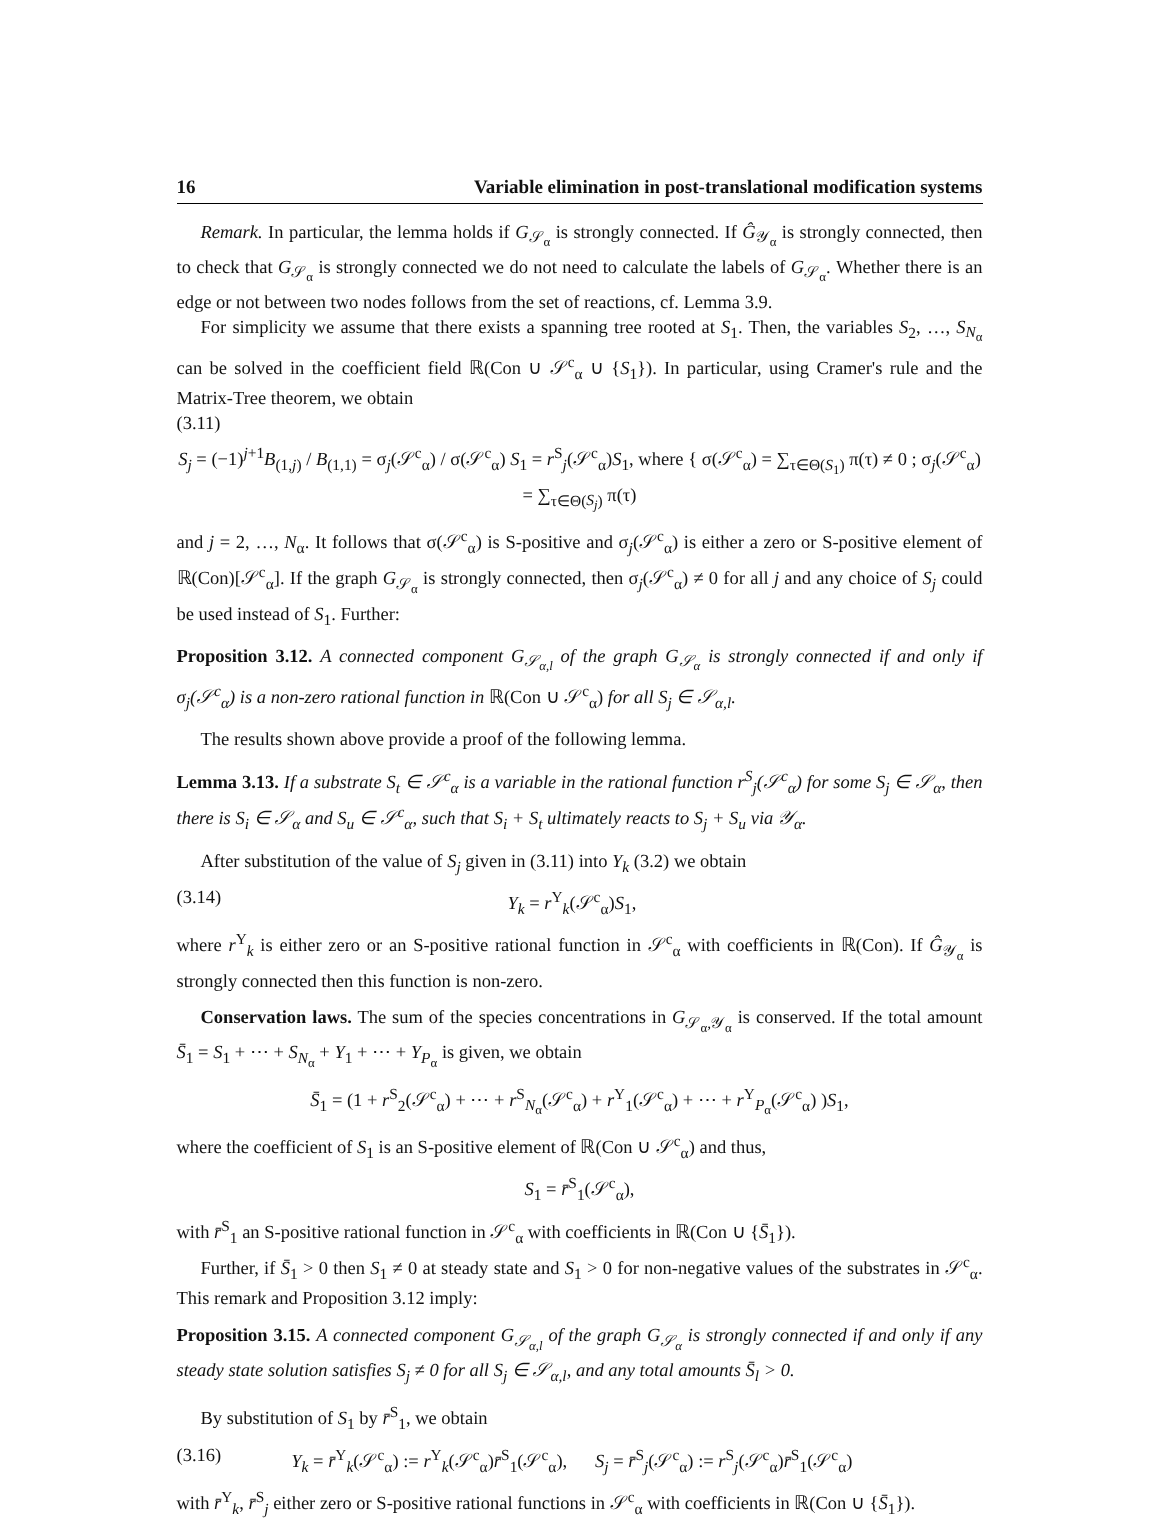16 Variable elimination in post-translational modification systems
Remark. In particular, the lemma holds if G<sub>𝒮<sub>α</sub></sub> is strongly connected. If Ĝ<sub>𝒴<sub>α</sub></sub> is strongly connected, then to check that G<sub>𝒮<sub>α</sub></sub> is strongly connected we do not need to calculate the labels of G<sub>𝒮<sub>α</sub></sub>. Whether there is an edge or not between two nodes follows from the set of reactions, cf. Lemma 3.9.
For simplicity we assume that there exists a spanning tree rooted at S<sub>1</sub>. Then, the variables S<sub>2</sub>, …, S<sub>N<sub>α</sub></sub> can be solved in the coefficient field ℝ(Con ∪ 𝒮<sup>c</sup><sub>α</sub> ∪ {S<sub>1</sub>}). In particular, using Cramer's rule and the Matrix-Tree theorem, we obtain
(3.11)
S<sub>j</sub> = (−1)<sup>j+1</sup>B<sub>(1,j)</sub> / B<sub>(1,1)</sub> = σ<sub>j</sub>(𝒮<sup>c</sup><sub>α</sub>) / σ(𝒮<sup>c</sup><sub>α</sub>) S<sub>1</sub> = r<sup>S</sup><sub>j</sub>(𝒮<sup>c</sup><sub>α</sub>)S<sub>1</sub>, where { σ(𝒮<sup>c</sup><sub>α</sub>) = ∑<sub>τ∈Θ(S<sub>1</sub>)</sub> π(τ) ≠ 0 ; σ<sub>j</sub>(𝒮<sup>c</sup><sub>α</sub>) = ∑<sub>τ∈Θ(S<sub>j</sub>)</sub> π(τ)
and j = 2, …, N<sub>α</sub>. It follows that σ(𝒮<sup>c</sup><sub>α</sub>) is S-positive and σ<sub>j</sub>(𝒮<sup>c</sup><sub>α</sub>) is either a zero or S-positive element of ℝ(Con)[𝒮<sup>c</sup><sub>α</sub>]. If the graph G<sub>𝒮<sub>α</sub></sub> is strongly connected, then σ<sub>j</sub>(𝒮<sup>c</sup><sub>α</sub>) ≠ 0 for all j and any choice of S<sub>j</sub> could be used instead of S<sub>1</sub>. Further:
Proposition 3.12. A connected component G<sub>𝒮<sub>α,l</sub></sub> of the graph G<sub>𝒮<sub>α</sub></sub> is strongly connected if and only if σ<sub>j</sub>(𝒮<sup>c</sup><sub>α</sub>) is a non-zero rational function in ℝ(Con ∪ 𝒮<sup>c</sup><sub>α</sub>) for all S<sub>j</sub> ∈ 𝒮<sub>α,l</sub>.
The results shown above provide a proof of the following lemma.
Lemma 3.13. If a substrate S<sub>t</sub> ∈ 𝒮<sup>c</sup><sub>α</sub> is a variable in the rational function r<sup>S</sup><sub>j</sub>(𝒮<sup>c</sup><sub>α</sub>) for some S<sub>j</sub> ∈ 𝒮<sub>α</sub>, then there is S<sub>i</sub> ∈ 𝒮<sub>α</sub> and S<sub>u</sub> ∈ 𝒮<sup>c</sup><sub>α</sub>, such that S<sub>i</sub> + S<sub>t</sub> ultimately reacts to S<sub>j</sub> + S<sub>u</sub> via 𝒴<sub>α</sub>.
After substitution of the value of S<sub>j</sub> given in (3.11) into Y<sub>k</sub> (3.2) we obtain
(3.14) Y<sub>k</sub> = r<sup>Y</sup><sub>k</sub>(𝒮<sup>c</sup><sub>α</sub>)S<sub>1</sub>,
where r<sup>Y</sup><sub>k</sub> is either zero or an S-positive rational function in 𝒮<sup>c</sup><sub>α</sub> with coefficients in ℝ(Con). If Ĝ<sub>𝒴<sub>α</sub></sub> is strongly connected then this function is non-zero.
Conservation laws. The sum of the species concentrations in G<sub>𝒮<sub>α</sub>,𝒴<sub>α</sub></sub> is conserved. If the total amount S̄<sub>1</sub> = S<sub>1</sub> + ⋯ + S<sub>N<sub>α</sub></sub> + Y<sub>1</sub> + ⋯ + Y<sub>P<sub>α</sub></sub> is given, we obtain
S̄<sub>1</sub> = (1 + r<sup>S</sup><sub>2</sub>(𝒮<sup>c</sup><sub>α</sub>) + ⋯ + r<sup>S</sup><sub>N<sub>α</sub></sub>(𝒮<sup>c</sup><sub>α</sub>) + r<sup>Y</sup><sub>1</sub>(𝒮<sup>c</sup><sub>α</sub>) + ⋯ + r<sup>Y</sup><sub>P<sub>α</sub></sub>(𝒮<sup>c</sup><sub>α</sub>) )S<sub>1</sub>,
where the coefficient of S<sub>1</sub> is an S-positive element of ℝ(Con ∪ 𝒮<sup>c</sup><sub>α</sub>) and thus,
S<sub>1</sub> = r̄<sup>S</sup><sub>1</sub>(𝒮<sup>c</sup><sub>α</sub>),
with r̄<sup>S</sup><sub>1</sub> an S-positive rational function in 𝒮<sup>c</sup><sub>α</sub> with coefficients in ℝ(Con ∪ {S̄<sub>1</sub>}).
Further, if S̄<sub>1</sub> > 0 then S<sub>1</sub> ≠ 0 at steady state and S<sub>1</sub> > 0 for non-negative values of the substrates in 𝒮<sup>c</sup><sub>α</sub>. This remark and Proposition 3.12 imply:
Proposition 3.15. A connected component G<sub>𝒮<sub>α,l</sub></sub> of the graph G<sub>𝒮<sub>α</sub></sub> is strongly connected if and only if any steady state solution satisfies S<sub>j</sub> ≠ 0 for all S<sub>j</sub> ∈ 𝒮<sub>α,l</sub>, and any total amounts S̄<sub>l</sub> > 0.
By substitution of S<sub>1</sub> by r̄<sup>S</sup><sub>1</sub>, we obtain
(3.16) Y<sub>k</sub> = r̄<sup>Y</sup><sub>k</sub>(𝒮<sup>c</sup><sub>α</sub>) := r<sup>Y</sup><sub>k</sub>(𝒮<sup>c</sup><sub>α</sub>)r̄<sup>S</sup><sub>1</sub>(𝒮<sup>c</sup><sub>α</sub>), S<sub>j</sub> = r̄<sup>S</sup><sub>j</sub>(𝒮<sup>c</sup><sub>α</sub>) := r<sup>S</sup><sub>j</sub>(𝒮<sup>c</sup><sub>α</sub>)r̄<sup>S</sup><sub>1</sub>(𝒮<sup>c</sup><sub>α</sub>)
with r̄<sup>Y</sup><sub>k</sub>, r̄<sup>S</sup><sub>j</sub> either zero or S-positive rational functions in 𝒮<sup>c</sup><sub>α</sub> with coefficients in ℝ(Con ∪ {S̄<sub>1</sub>}).